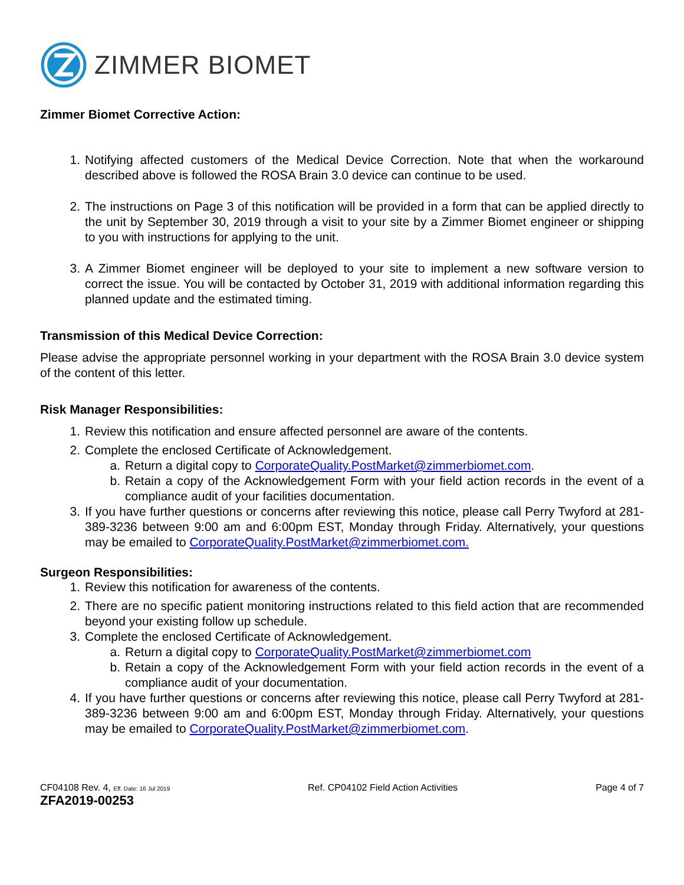ZIMMER BIOMET
Zimmer Biomet Corrective Action:
1. Notifying affected customers of the Medical Device Correction. Note that when the workaround described above is followed the ROSA Brain 3.0 device can continue to be used.
2. The instructions on Page 3 of this notification will be provided in a form that can be applied directly to the unit by September 30, 2019 through a visit to your site by a Zimmer Biomet engineer or shipping to you with instructions for applying to the unit.
3. A Zimmer Biomet engineer will be deployed to your site to implement a new software version to correct the issue. You will be contacted by October 31, 2019 with additional information regarding this planned update and the estimated timing.
Transmission of this Medical Device Correction:
Please advise the appropriate personnel working in your department with the ROSA Brain 3.0 device system of the content of this letter.
Risk Manager Responsibilities:
1. Review this notification and ensure affected personnel are aware of the contents.
2. Complete the enclosed Certificate of Acknowledgement.
a. Return a digital copy to CorporateQuality.PostMarket@zimmerbiomet.com.
b. Retain a copy of the Acknowledgement Form with your field action records in the event of a compliance audit of your facilities documentation.
3. If you have further questions or concerns after reviewing this notice, please call Perry Twyford at 281-389-3236 between 9:00 am and 6:00pm EST, Monday through Friday. Alternatively, your questions may be emailed to CorporateQuality.PostMarket@zimmerbiomet.com.
Surgeon Responsibilities:
1. Review this notification for awareness of the contents.
2. There are no specific patient monitoring instructions related to this field action that are recommended beyond your existing follow up schedule.
3. Complete the enclosed Certificate of Acknowledgement.
a. Return a digital copy to CorporateQuality.PostMarket@zimmerbiomet.com
b. Retain a copy of the Acknowledgement Form with your field action records in the event of a compliance audit of your documentation.
4. If you have further questions or concerns after reviewing this notice, please call Perry Twyford at 281-389-3236 between 9:00 am and 6:00pm EST, Monday through Friday. Alternatively, your questions may be emailed to CorporateQuality.PostMarket@zimmerbiomet.com.
CF04108 Rev. 4, Eff. Date: 16 Jul 2019
Ref. CP04102 Field Action Activities
Page 4 of 7
ZFA2019-00253